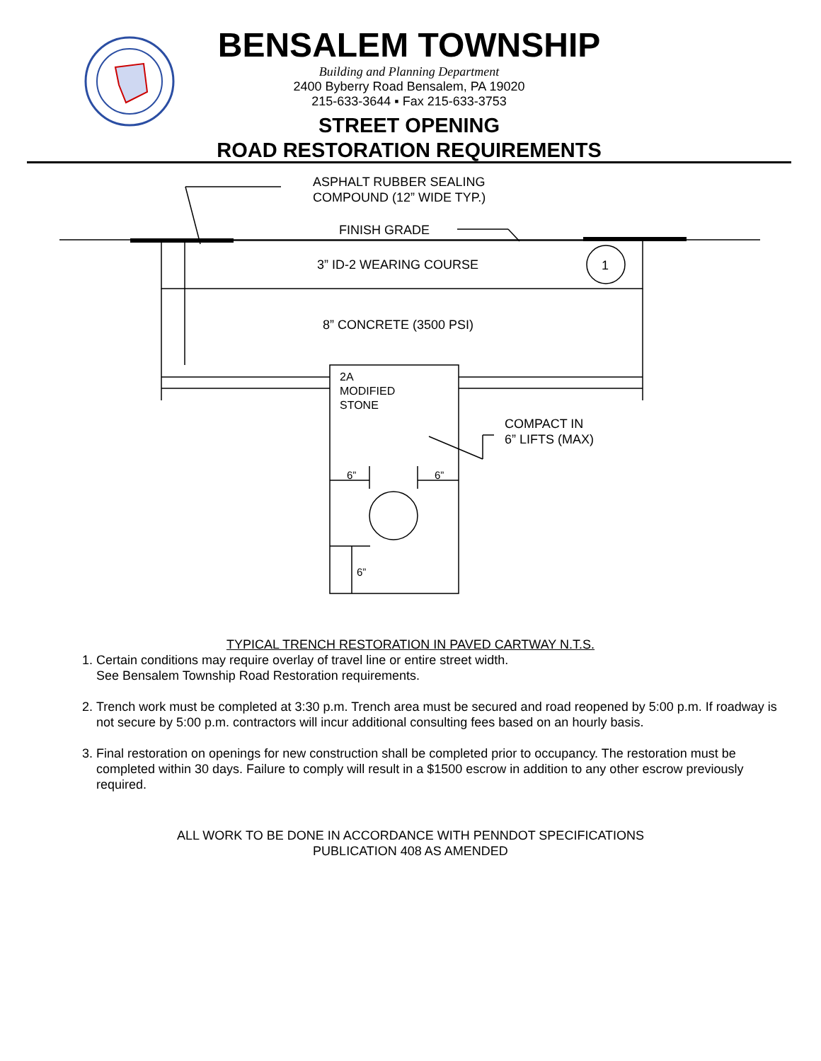BENSALEM TOWNSHIP
Building and Planning Department
2400 Byberry Road Bensalem, PA 19020
215-633-3644 ▪ Fax 215-633-3753
STREET OPENING
ROAD RESTORATION REQUIREMENTS
ASPHALT RUBBER SEALING
COMPOUND (12” WIDE TYP.)
FINISH GRADE
3” ID-2 WEARING COURSE 1
8” CONCRETE (3500 PSI)
2A
MODIFIED
STONE
COMPACT IN
6” LIFTS (MAX)
6” 6”
6”
TYPICAL TRENCH RESTORATION IN PAVED CARTWAY N.T.S.
1. Certain conditions may require overlay of travel line or entire street width.
See Bensalem Township Road Restoration requirements.
2. Trench work must be completed at 3:30 p.m. Trench area must be secured and road reopened by 5:00 p.m. If roadway is not secure by 5:00 p.m. contractors will incur additional consulting fees based on an hourly basis.
3. Final restoration on openings for new construction shall be completed prior to occupancy. The restoration must be completed within 30 days. Failure to comply will result in a $1500 escrow in addition to any other escrow previously required.
ALL WORK TO BE DONE IN ACCORDANCE WITH PENNDOT SPECIFICATIONS
PUBLICATION 408 AS AMENDED